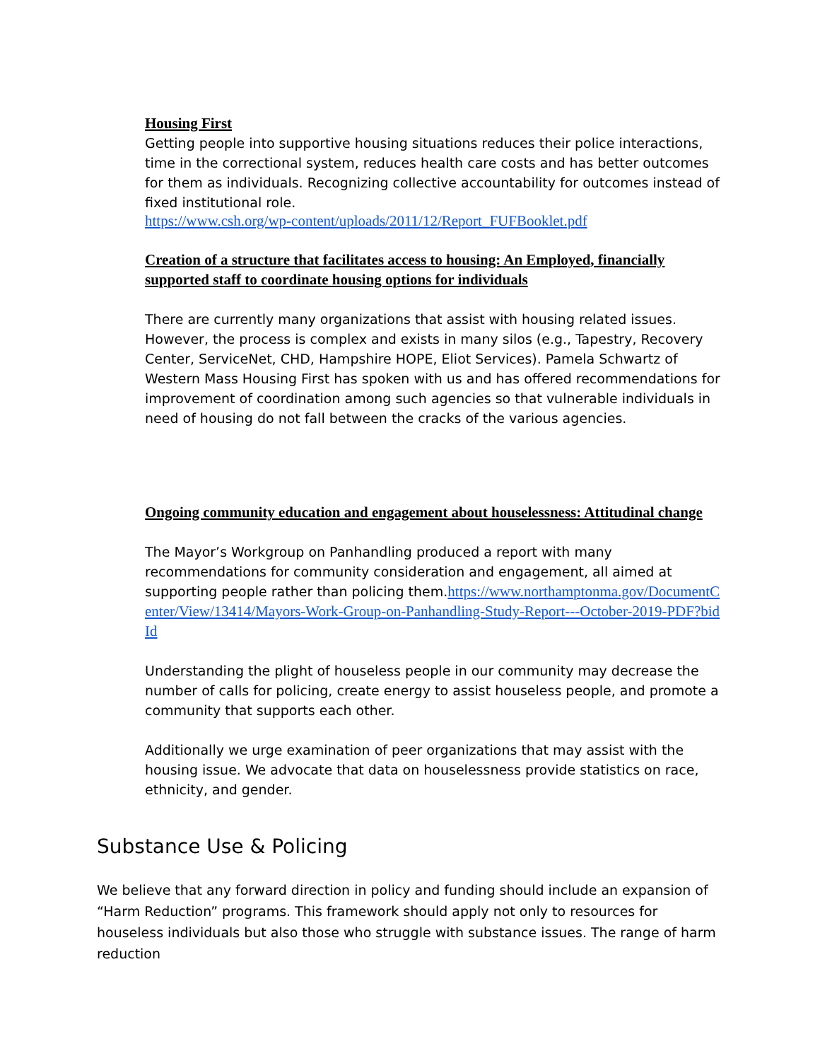Housing First
Getting people into supportive housing situations reduces their police interactions, time in the correctional system, reduces health care costs and has better outcomes for them as individuals. Recognizing collective accountability for outcomes instead of fixed institutional role.
https://www.csh.org/wp-content/uploads/2011/12/Report_FUFBooklet.pdf
Creation of a structure that facilitates access to housing: An Employed, financially supported staff to coordinate housing options for individuals
There are currently many organizations that assist with housing related issues. However, the process is complex and exists in many silos (e.g., Tapestry, Recovery Center, ServiceNet, CHD, Hampshire HOPE, Eliot Services). Pamela Schwartz of Western Mass Housing First has spoken with us and has offered recommendations for improvement of coordination among such agencies so that vulnerable individuals in need of housing do not fall between the cracks of the various agencies.
Ongoing community education and engagement about houselessness: Attitudinal change
The Mayor’s Workgroup on Panhandling produced a report with many recommendations for community consideration and engagement, all aimed at supporting people rather than policing them.https://www.northamptonma.gov/DocumentCenter/View/13414/Mayors-Work-Group-on-Panhandling-Study-Report---October-2019-PDF?bidId
Understanding the plight of houseless people in our community may decrease the number of calls for policing, create energy to assist houseless people, and promote a community that supports each other.
Additionally we urge examination of peer organizations that may assist with the housing issue. We advocate that data on houselessness provide statistics on race, ethnicity, and gender.
Substance Use & Policing
We believe that any forward direction in policy and funding should include an expansion of “Harm Reduction” programs. This framework should apply not only to resources for houseless individuals but also those who struggle with substance issues. The range of harm reduction